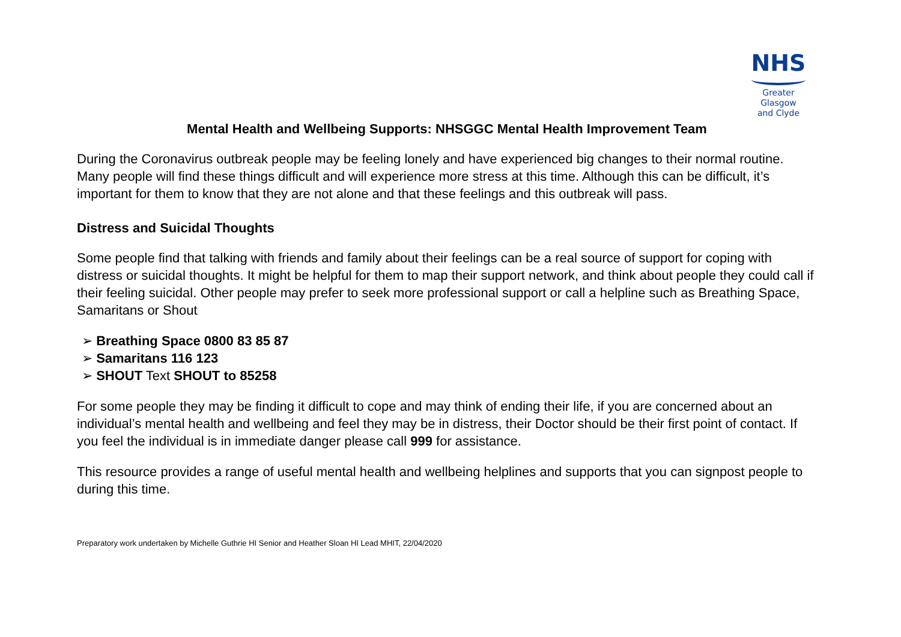NHS
Greater Glasgow
and Clyde
Mental Health and Wellbeing Supports: NHSGGC Mental Health Improvement Team
During the Coronavirus outbreak people may be feeling lonely and have experienced big changes to their normal routine. Many people will find these things difficult and will experience more stress at this time. Although this can be difficult, it’s important for them to know that they are not alone and that these feelings and this outbreak will pass.
Distress and Suicidal Thoughts
Some people find that talking with friends and family about their feelings can be a real source of support for coping with distress or suicidal thoughts. It might be helpful for them to map their support network, and think about people they could call if their feeling suicidal. Other people may prefer to seek more professional support or call a helpline such as Breathing Space, Samaritans or Shout
➢ Breathing Space 0800 83 85 87
➢ Samaritans 116 123
➢ SHOUT Text SHOUT to 85258
For some people they may be finding it difficult to cope and may think of ending their life, if you are concerned about an individual’s mental health and wellbeing and feel they may be in distress, their Doctor should be their first point of contact. If you feel the individual is in immediate danger please call 999 for assistance.
This resource provides a range of useful mental health and wellbeing helplines and supports that you can signpost people to during this time.
Preparatory work undertaken by Michelle Guthrie HI Senior and Heather Sloan HI Lead MHIT, 22/04/2020